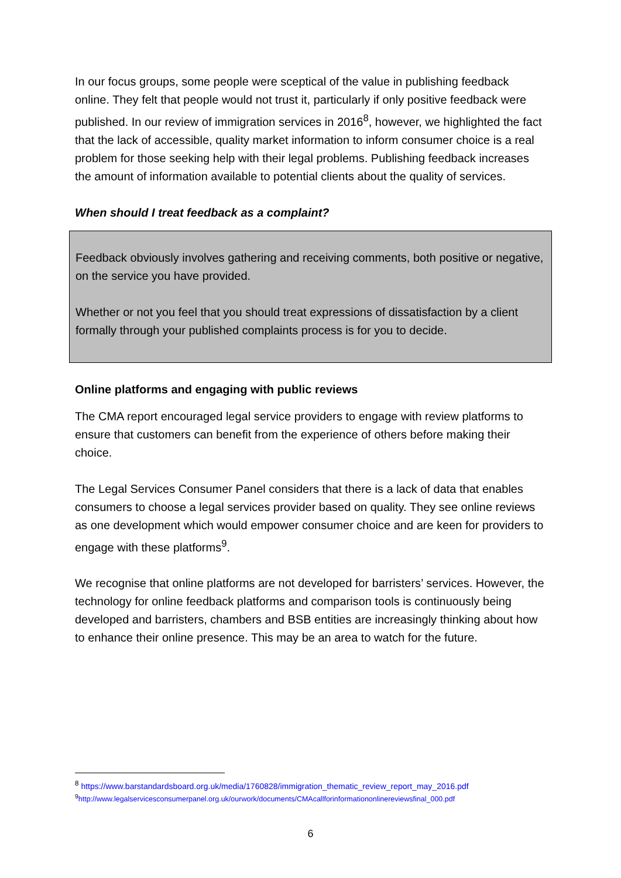In our focus groups, some people were sceptical of the value in publishing feedback online. They felt that people would not trust it, particularly if only positive feedback were published. In our review of immigration services in 2016<sup>8</sup>, however, we highlighted the fact that the lack of accessible, quality market information to inform consumer choice is a real problem for those seeking help with their legal problems. Publishing feedback increases the amount of information available to potential clients about the quality of services.
When should I treat feedback as a complaint?
Feedback obviously involves gathering and receiving comments, both positive or negative, on the service you have provided.
Whether or not you feel that you should treat expressions of dissatisfaction by a client formally through your published complaints process is for you to decide.
Online platforms and engaging with public reviews
The CMA report encouraged legal service providers to engage with review platforms to ensure that customers can benefit from the experience of others before making their choice.
The Legal Services Consumer Panel considers that there is a lack of data that enables consumers to choose a legal services provider based on quality. They see online reviews as one development which would empower consumer choice and are keen for providers to engage with these platforms<sup>9</sup>.
We recognise that online platforms are not developed for barristers’ services. However, the technology for online feedback platforms and comparison tools is continuously being developed and barristers, chambers and BSB entities are increasingly thinking about how to enhance their online presence. This may be an area to watch for the future.
<sup>8</sup> https://www.barstandardsboard.org.uk/media/1760828/immigration_thematic_review_report_may_2016.pdf
<sup>9</sup> http://www.legalservicesconsumerpanel.org.uk/ourwork/documents/CMAcallforinformationonlinereviewsfinal_000.pdf
6